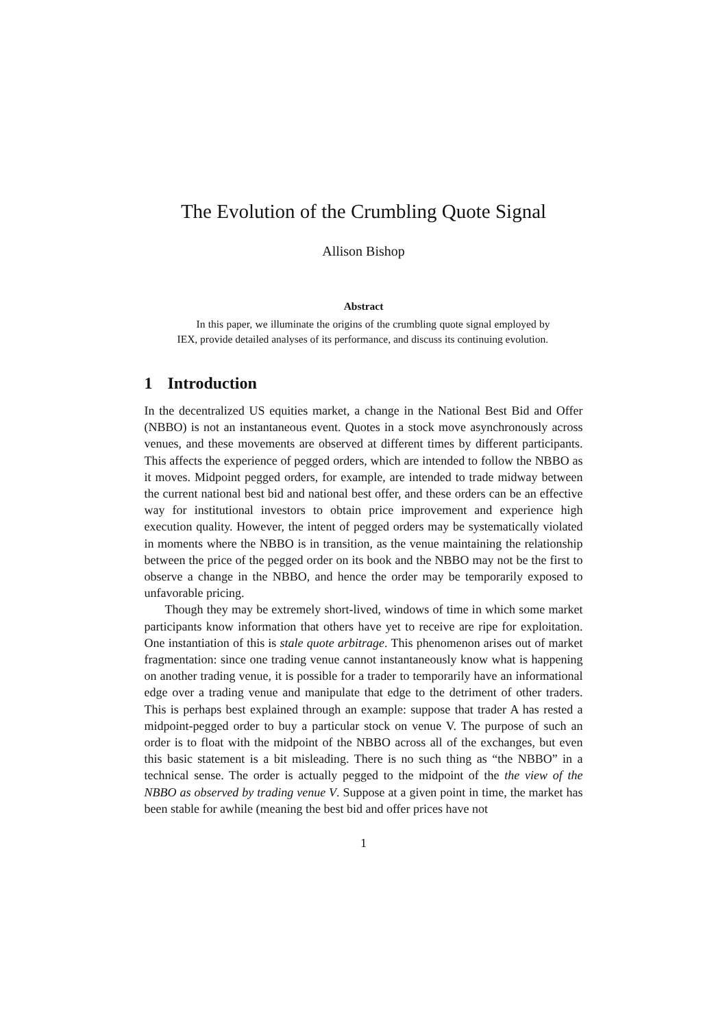The Evolution of the Crumbling Quote Signal
Allison Bishop
Abstract
In this paper, we illuminate the origins of the crumbling quote signal employed by IEX, provide detailed analyses of its performance, and discuss its continuing evolution.
1 Introduction
In the decentralized US equities market, a change in the National Best Bid and Offer (NBBO) is not an instantaneous event. Quotes in a stock move asynchronously across venues, and these movements are observed at different times by different participants. This affects the experience of pegged orders, which are intended to follow the NBBO as it moves. Midpoint pegged orders, for example, are intended to trade midway between the current national best bid and national best offer, and these orders can be an effective way for institutional investors to obtain price improvement and experience high execution quality. However, the intent of pegged orders may be systematically violated in moments where the NBBO is in transition, as the venue maintaining the relationship between the price of the pegged order on its book and the NBBO may not be the first to observe a change in the NBBO, and hence the order may be temporarily exposed to unfavorable pricing.
Though they may be extremely short-lived, windows of time in which some market participants know information that others have yet to receive are ripe for exploitation. One instantiation of this is stale quote arbitrage. This phenomenon arises out of market fragmentation: since one trading venue cannot instantaneously know what is happening on another trading venue, it is possible for a trader to temporarily have an informational edge over a trading venue and manipulate that edge to the detriment of other traders. This is perhaps best explained through an example: suppose that trader A has rested a midpoint-pegged order to buy a particular stock on venue V. The purpose of such an order is to float with the midpoint of the NBBO across all of the exchanges, but even this basic statement is a bit misleading. There is no such thing as “the NBBO” in a technical sense. The order is actually pegged to the midpoint of the the view of the NBBO as observed by trading venue V. Suppose at a given point in time, the market has been stable for awhile (meaning the best bid and offer prices have not
1